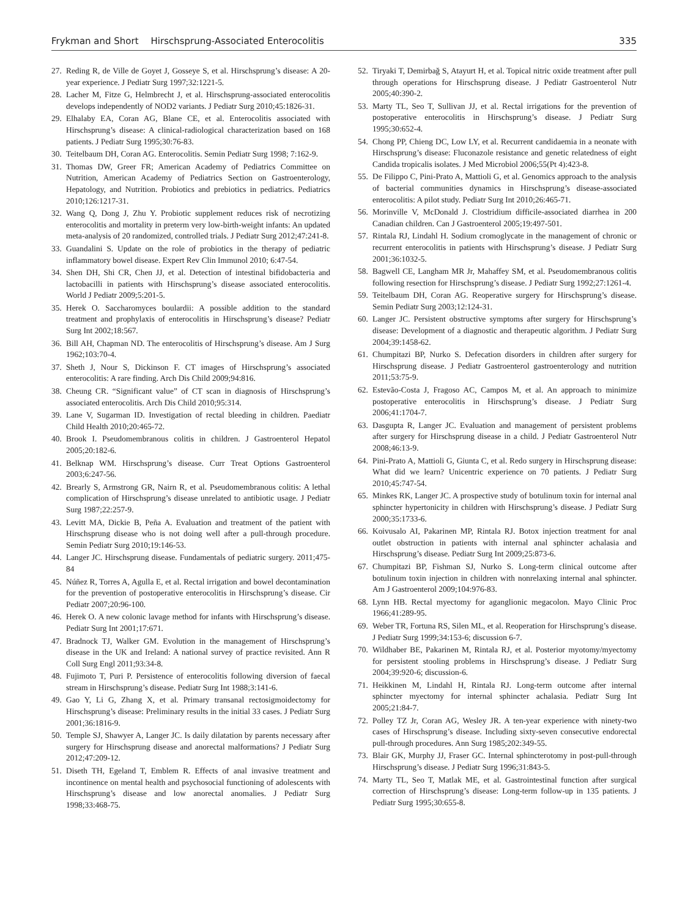Frykman and Short Hirschsprung-Associated Enterocolitis
335
27. Reding R, de Ville de Goyet J, Gosseye S, et al. Hirschsprung’s disease: A 20-year experience. J Pediatr Surg 1997;32:1221-5.
28. Lacher M, Fitze G, Helmbrecht J, et al. Hirschsprung-associated enterocolitis develops independently of NOD2 variants. J Pediatr Surg 2010;45:1826-31.
29. Elhalaby EA, Coran AG, Blane CE, et al. Enterocolitis associated with Hirschsprung’s disease: A clinical-radiological characterization based on 168 patients. J Pediatr Surg 1995;30:76-83.
30. Teitelbaum DH, Coran AG. Enterocolitis. Semin Pediatr Surg 1998; 7:162-9.
31. Thomas DW, Greer FR; American Academy of Pediatrics Committee on Nutrition, American Academy of Pediatrics Section on Gastroenterology, Hepatology, and Nutrition. Probiotics and prebiotics in pediatrics. Pediatrics 2010;126:1217-31.
32. Wang Q, Dong J, Zhu Y. Probiotic supplement reduces risk of necrotizing enterocolitis and mortality in preterm very low-birth-weight infants: An updated meta-analysis of 20 randomized, controlled trials. J Pediatr Surg 2012;47:241-8.
33. Guandalini S. Update on the role of probiotics in the therapy of pediatric inflammatory bowel disease. Expert Rev Clin Immunol 2010; 6:47-54.
34. Shen DH, Shi CR, Chen JJ, et al. Detection of intestinal bifidobacteria and lactobacilli in patients with Hirschsprung’s disease associated enterocolitis. World J Pediatr 2009;5:201-5.
35. Herek O. Saccharomyces boulardii: A possible addition to the standard treatment and prophylaxis of enterocolitis in Hirschsprung’s disease? Pediatr Surg Int 2002;18:567.
36. Bill AH, Chapman ND. The enterocolitis of Hirschsprung’s disease. Am J Surg 1962;103:70-4.
37. Sheth J, Nour S, Dickinson F. CT images of Hirschsprung’s associated enterocolitis: A rare finding. Arch Dis Child 2009;94:816.
38. Cheung CR. “Significant value” of CT scan in diagnosis of Hirschsprung’s associated enterocolitis. Arch Dis Child 2010;95:314.
39. Lane V, Sugarman ID. Investigation of rectal bleeding in children. Paediatr Child Health 2010;20:465-72.
40. Brook I. Pseudomembranous colitis in children. J Gastroenterol Hepatol 2005;20:182-6.
41. Belknap WM. Hirschsprung’s disease. Curr Treat Options Gastroenterol 2003;6:247-56.
42. Brearly S, Armstrong GR, Nairn R, et al. Pseudomembranous colitis: A lethal complication of Hirschsprung’s disease unrelated to antibiotic usage. J Pediatr Surg 1987;22:257-9.
43. Levitt MA, Dickie B, Peña A. Evaluation and treatment of the patient with Hirschsprung disease who is not doing well after a pull-through procedure. Semin Pediatr Surg 2010;19:146-53.
44. Langer JC. Hirschsprung disease. Fundamentals of pediatric surgery. 2011;475-84
45. Núñez R, Torres A, Agulla E, et al. Rectal irrigation and bowel decontamination for the prevention of postoperative enterocolitis in Hirschsprung’s disease. Cir Pediatr 2007;20:96-100.
46. Herek O. A new colonic lavage method for infants with Hirschsprung’s disease. Pediatr Surg Int 2001;17:671.
47. Bradnock TJ, Walker GM. Evolution in the management of Hirschsprung’s disease in the UK and Ireland: A national survey of practice revisited. Ann R Coll Surg Engl 2011;93:34-8.
48. Fujimoto T, Puri P. Persistence of enterocolitis following diversion of faecal stream in Hirschsprung’s disease. Pediatr Surg Int 1988;3:141-6.
49. Gao Y, Li G, Zhang X, et al. Primary transanal rectosigmoidectomy for Hirschsprung’s disease: Preliminary results in the initial 33 cases. J Pediatr Surg 2001;36:1816-9.
50. Temple SJ, Shawyer A, Langer JC. Is daily dilatation by parents necessary after surgery for Hirschsprung disease and anorectal malformations? J Pediatr Surg 2012;47:209-12.
51. Diseth TH, Egeland T, Emblem R. Effects of anal invasive treatment and incontinence on mental health and psychosocial functioning of adolescents with Hirschsprung’s disease and low anorectal anomalies. J Pediatr Surg 1998;33:468-75.
52. Tiryaki T, Demirbağ S, Atayurt H, et al. Topical nitric oxide treatment after pull through operations for Hirschsprung disease. J Pediatr Gastroenterol Nutr 2005;40:390-2.
53. Marty TL, Seo T, Sullivan JJ, et al. Rectal irrigations for the prevention of postoperative enterocolitis in Hirschsprung’s disease. J Pediatr Surg 1995;30:652-4.
54. Chong PP, Chieng DC, Low LY, et al. Recurrent candidaemia in a neonate with Hirschsprung’s disease: Fluconazole resistance and genetic relatedness of eight Candida tropicalis isolates. J Med Microbiol 2006;55(Pt 4):423-8.
55. De Filippo C, Pini-Prato A, Mattioli G, et al. Genomics approach to the analysis of bacterial communities dynamics in Hirschsprung’s disease-associated enterocolitis: A pilot study. Pediatr Surg Int 2010;26:465-71.
56. Morinville V, McDonald J. Clostridium difficile-associated diarrhea in 200 Canadian children. Can J Gastroenterol 2005;19:497-501.
57. Rintala RJ, Lindahl H. Sodium cromoglycate in the management of chronic or recurrent enterocolitis in patients with Hirschsprung’s disease. J Pediatr Surg 2001;36:1032-5.
58. Bagwell CE, Langham MR Jr, Mahaffey SM, et al. Pseudomembranous colitis following resection for Hirschsprung’s disease. J Pediatr Surg 1992;27:1261-4.
59. Teitelbaum DH, Coran AG. Reoperative surgery for Hirschsprung’s disease. Semin Pediatr Surg 2003;12:124-31.
60. Langer JC. Persistent obstructive symptoms after surgery for Hirschsprung’s disease: Development of a diagnostic and therapeutic algorithm. J Pediatr Surg 2004;39:1458-62.
61. Chumpitazi BP, Nurko S. Defecation disorders in children after surgery for Hirschsprung disease. J Pediatr Gastroenterol gastroenterology and nutrition 2011;53:75-9.
62. Estevão-Costa J, Fragoso AC, Campos M, et al. An approach to minimize postoperative enterocolitis in Hirschsprung’s disease. J Pediatr Surg 2006;41:1704-7.
63. Dasgupta R, Langer JC. Evaluation and management of persistent problems after surgery for Hirschsprung disease in a child. J Pediatr Gastroenterol Nutr 2008;46:13-9.
64. Pini-Prato A, Mattioli G, Giunta C, et al. Redo surgery in Hirschsprung disease: What did we learn? Unicentric experience on 70 patients. J Pediatr Surg 2010;45:747-54.
65. Minkes RK, Langer JC. A prospective study of botulinum toxin for internal anal sphincter hypertonicity in children with Hirschsprung’s disease. J Pediatr Surg 2000;35:1733-6.
66. Koivusalo AI, Pakarinen MP, Rintala RJ. Botox injection treatment for anal outlet obstruction in patients with internal anal sphincter achalasia and Hirschsprung’s disease. Pediatr Surg Int 2009;25:873-6.
67. Chumpitazi BP, Fishman SJ, Nurko S. Long-term clinical outcome after botulinum toxin injection in children with nonrelaxing internal anal sphincter. Am J Gastroenterol 2009;104:976-83.
68. Lynn HB. Rectal myectomy for aganglionic megacolon. Mayo Clinic Proc 1966;41:289-95.
69. Weber TR, Fortuna RS, Silen ML, et al. Reoperation for Hirschsprung’s disease. J Pediatr Surg 1999;34:153-6; discussion 6-7.
70. Wildhaber BE, Pakarinen M, Rintala RJ, et al. Posterior myotomy/myectomy for persistent stooling problems in Hirschsprung’s disease. J Pediatr Surg 2004;39:920-6; discussion-6.
71. Heikkinen M, Lindahl H, Rintala RJ. Long-term outcome after internal sphincter myectomy for internal sphincter achalasia. Pediatr Surg Int 2005;21:84-7.
72. Polley TZ Jr, Coran AG, Wesley JR. A ten-year experience with ninety-two cases of Hirschsprung’s disease. Including sixty-seven consecutive endorectal pull-through procedures. Ann Surg 1985;202:349-55.
73. Blair GK, Murphy JJ, Fraser GC. Internal sphincterotomy in post-pull-through Hirschsprung’s disease. J Pediatr Surg 1996;31:843-5.
74. Marty TL, Seo T, Matlak ME, et al. Gastrointestinal function after surgical correction of Hirschsprung’s disease: Long-term follow-up in 135 patients. J Pediatr Surg 1995;30:655-8.